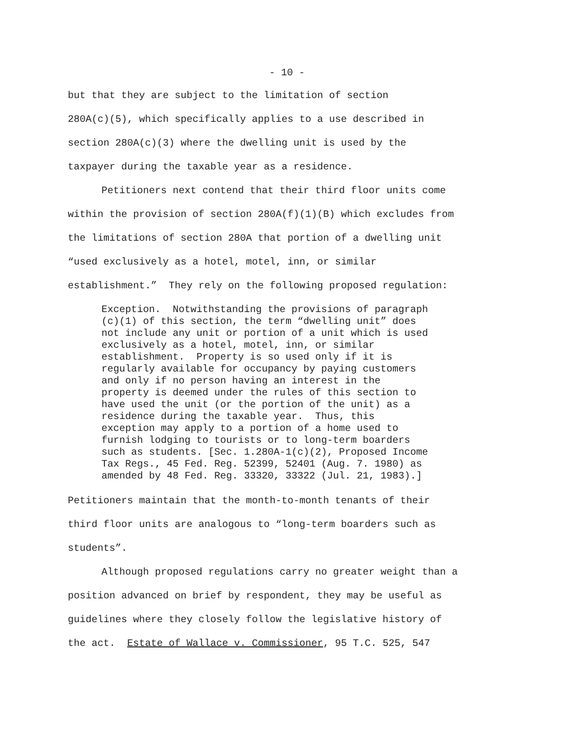- 10 -
but that they are subject to the limitation of section 280A(c)(5), which specifically applies to a use described in section 280A(c)(3) where the dwelling unit is used by the taxpayer during the taxable year as a residence.
Petitioners next contend that their third floor units come
within the provision of section 280A(f)(1)(B) which excludes from the limitations of section 280A that portion of a dwelling unit “used exclusively as a hotel, motel, inn, or similar establishment.” They rely on the following proposed regulation:
Exception. Notwithstanding the provisions of paragraph (c)(1) of this section, the term “dwelling unit” does not include any unit or portion of a unit which is used exclusively as a hotel, motel, inn, or similar establishment. Property is so used only if it is regularly available for occupancy by paying customers and only if no person having an interest in the property is deemed under the rules of this section to have used the unit (or the portion of the unit) as a residence during the taxable year. Thus, this exception may apply to a portion of a home used to furnish lodging to tourists or to long-term boarders such as students. [Sec. 1.280A-1(c)(2), Proposed Income Tax Regs., 45 Fed. Reg. 52399, 52401 (Aug. 7. 1980) as amended by 48 Fed. Reg. 33320, 33322 (Jul. 21, 1983).]
Petitioners maintain that the month-to-month tenants of their third floor units are analogous to “long-term boarders such as students”.
Although proposed regulations carry no greater weight than a
position advanced on brief by respondent, they may be useful as guidelines where they closely follow the legislative history of the act. Estate of Wallace v. Commissioner, 95 T.C. 525, 547